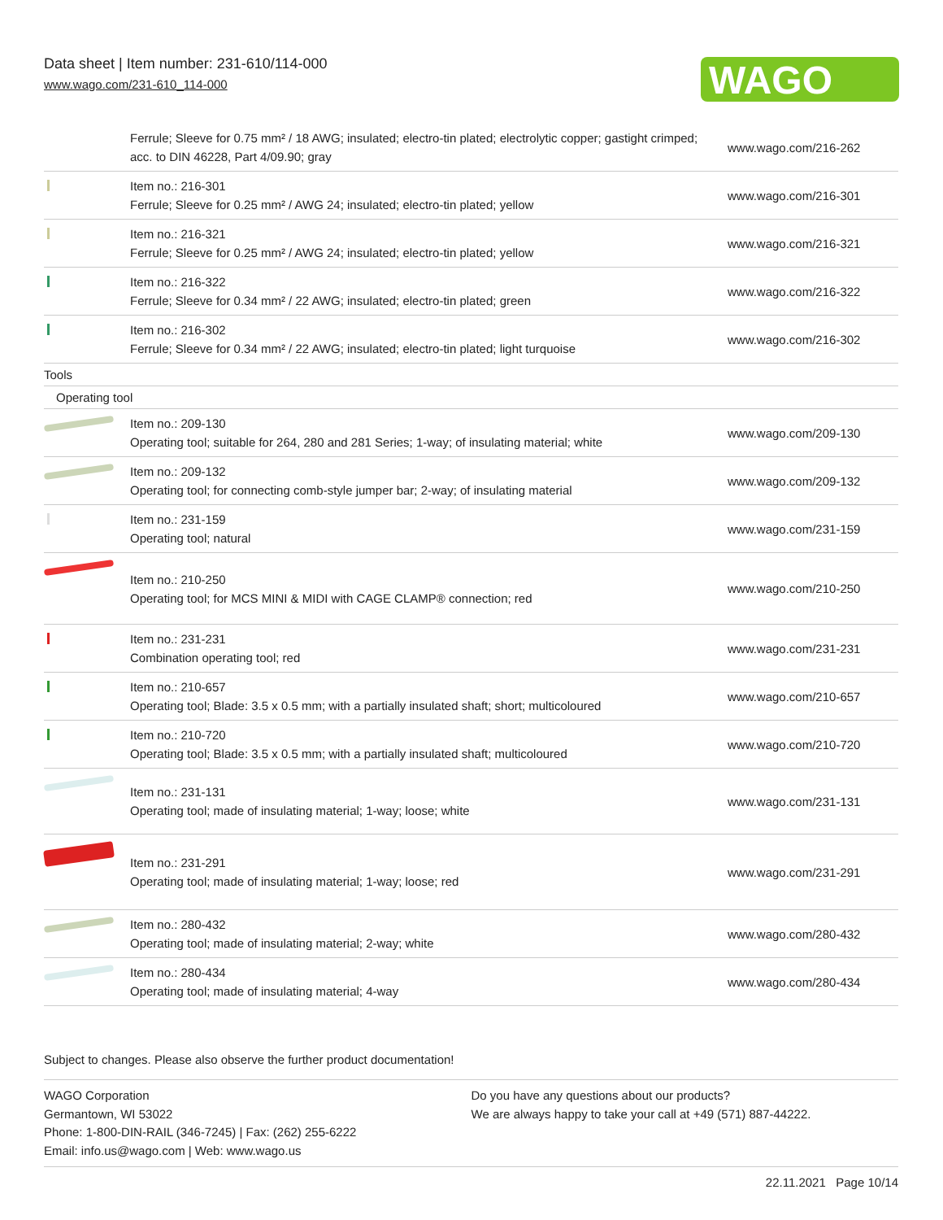Data sheet | Item number: 231-610/114-000
www.wago.com/231-610_114-000
WAGO
| | Ferrule; Sleeve for 0.75 mm² / 18 AWG; insulated; electro-tin plated; electrolytic copper; gastight crimped; acc. to DIN 46228, Part 4/09.90; gray | www.wago.com/216-262 |
| | Item no.: 216-301 Ferrule; Sleeve for 0.25 mm² / AWG 24; insulated; electro-tin plated; yellow | www.wago.com/216-301 |
| | Item no.: 216-321 Ferrule; Sleeve for 0.25 mm² / AWG 24; insulated; electro-tin plated; yellow | www.wago.com/216-321 |
| | Item no.: 216-322 Ferrule; Sleeve for 0.34 mm² / 22 AWG; insulated; electro-tin plated; green | www.wago.com/216-322 |
| | Item no.: 216-302 Ferrule; Sleeve for 0.34 mm² / 22 AWG; insulated; electro-tin plated; light turquoise | www.wago.com/216-302 |
| Tools | | |
| Operating tool | | |
| | Item no.: 209-130 Operating tool; suitable for 264, 280 and 281 Series; 1-way; of insulating material; white | www.wago.com/209-130 |
| | Item no.: 209-132 Operating tool; for connecting comb-style jumper bar; 2-way; of insulating material | www.wago.com/209-132 |
| | Item no.: 231-159 Operating tool; natural | www.wago.com/231-159 |
| | Item no.: 210-250 Operating tool; for MCS MINI & MIDI with CAGE CLAMP® connection; red | www.wago.com/210-250 |
| | Item no.: 231-231 Combination operating tool; red | www.wago.com/231-231 |
| | Item no.: 210-657 Operating tool; Blade: 3.5 x 0.5 mm; with a partially insulated shaft; short; multicoloured | www.wago.com/210-657 |
| | Item no.: 210-720 Operating tool; Blade: 3.5 x 0.5 mm; with a partially insulated shaft; multicoloured | www.wago.com/210-720 |
| | Item no.: 231-131 Operating tool; made of insulating material; 1-way; loose; white | www.wago.com/231-131 |
| | Item no.: 231-291 Operating tool; made of insulating material; 1-way; loose; red | www.wago.com/231-291 |
| | Item no.: 280-432 Operating tool; made of insulating material; 2-way; white | www.wago.com/280-432 |
| | Item no.: 280-434 Operating tool; made of insulating material; 4-way | www.wago.com/280-434 |
Subject to changes. Please also observe the further product documentation!
WAGO Corporation
Germantown, WI 53022
Phone: 1-800-DIN-RAIL (346-7245) | Fax: (262) 255-6222
Email: info.us@wago.com | Web: www.wago.us
Do you have any questions about our products?
We are always happy to take your call at +49 (571) 887-44222.
22.11.2021 Page 10/14